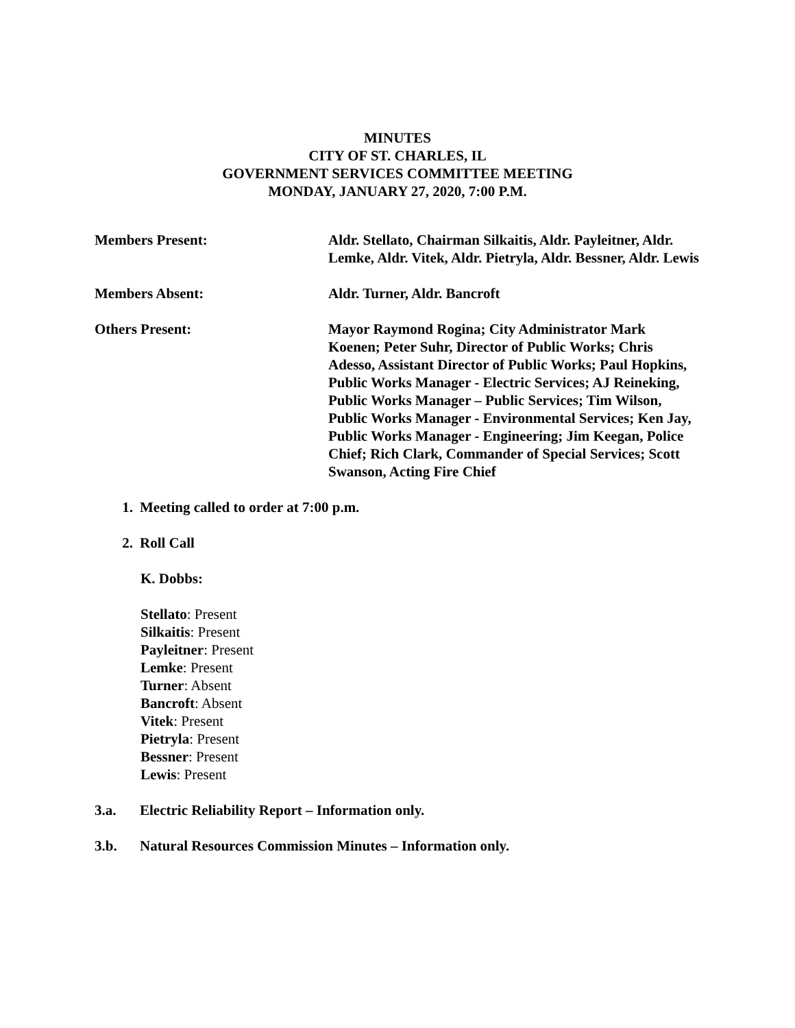MINUTES
CITY OF ST. CHARLES, IL
GOVERNMENT SERVICES COMMITTEE MEETING
MONDAY, JANUARY 27, 2020, 7:00 P.M.
Members Present: Aldr. Stellato, Chairman Silkaitis, Aldr. Payleitner, Aldr. Lemke, Aldr. Vitek, Aldr. Pietryla, Aldr. Bessner, Aldr. Lewis
Members Absent: Aldr. Turner, Aldr. Bancroft
Others Present: Mayor Raymond Rogina; City Administrator Mark Koenen; Peter Suhr, Director of Public Works; Chris Adesso, Assistant Director of Public Works; Paul Hopkins, Public Works Manager - Electric Services; AJ Reineking, Public Works Manager – Public Services; Tim Wilson, Public Works Manager - Environmental Services; Ken Jay, Public Works Manager - Engineering; Jim Keegan, Police Chief; Rich Clark, Commander of Special Services; Scott Swanson, Acting Fire Chief
1. Meeting called to order at 7:00 p.m.
2. Roll Call
K. Dobbs:
Stellato: Present
Silkaitis: Present
Payleitner: Present
Lemke: Present
Turner: Absent
Bancroft: Absent
Vitek: Present
Pietryla: Present
Bessner: Present
Lewis: Present
3.a. Electric Reliability Report – Information only.
3.b. Natural Resources Commission Minutes – Information only.